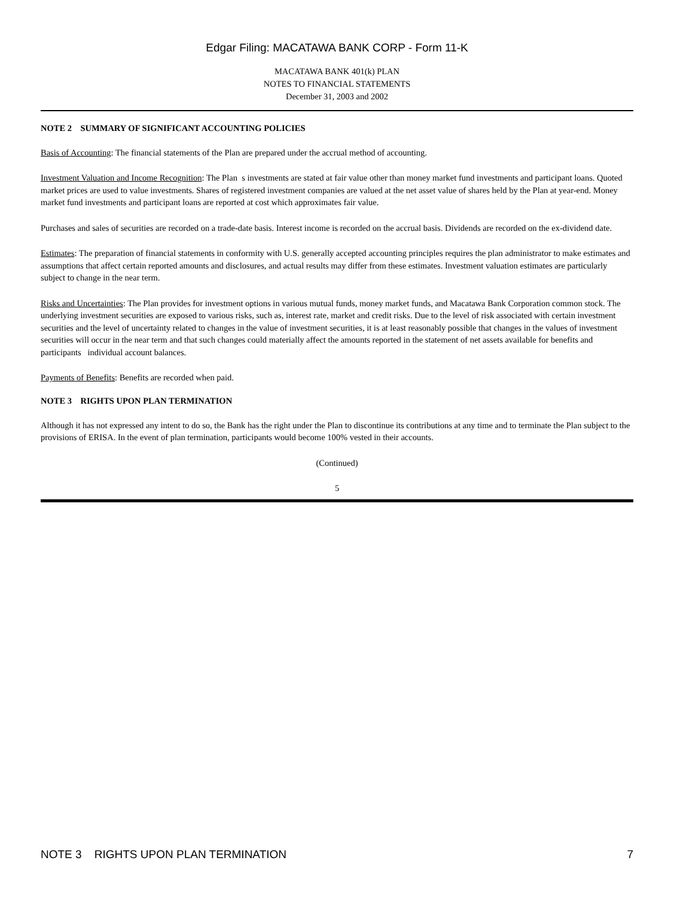Edgar Filing: MACATAWA BANK CORP - Form 11-K
MACATAWA BANK 401(k) PLAN
NOTES TO FINANCIAL STATEMENTS
December 31, 2003 and 2002
NOTE 2 SUMMARY OF SIGNIFICANT ACCOUNTING POLICIES
Basis of Accounting: The financial statements of the Plan are prepared under the accrual method of accounting.
Investment Valuation and Income Recognition: The Plan s investments are stated at fair value other than money market fund investments and participant loans. Quoted market prices are used to value investments. Shares of registered investment companies are valued at the net asset value of shares held by the Plan at year-end. Money market fund investments and participant loans are reported at cost which approximates fair value.
Purchases and sales of securities are recorded on a trade-date basis. Interest income is recorded on the accrual basis. Dividends are recorded on the ex-dividend date.
Estimates: The preparation of financial statements in conformity with U.S. generally accepted accounting principles requires the plan administrator to make estimates and assumptions that affect certain reported amounts and disclosures, and actual results may differ from these estimates. Investment valuation estimates are particularly subject to change in the near term.
Risks and Uncertainties: The Plan provides for investment options in various mutual funds, money market funds, and Macatawa Bank Corporation common stock. The underlying investment securities are exposed to various risks, such as, interest rate, market and credit risks. Due to the level of risk associated with certain investment securities and the level of uncertainty related to changes in the value of investment securities, it is at least reasonably possible that changes in the values of investment securities will occur in the near term and that such changes could materially affect the amounts reported in the statement of net assets available for benefits and participants individual account balances.
Payments of Benefits: Benefits are recorded when paid.
NOTE 3 RIGHTS UPON PLAN TERMINATION
Although it has not expressed any intent to do so, the Bank has the right under the Plan to discontinue its contributions at any time and to terminate the Plan subject to the provisions of ERISA. In the event of plan termination, participants would become 100% vested in their accounts.
(Continued)
5
NOTE 3 RIGHTS UPON PLAN TERMINATION 7